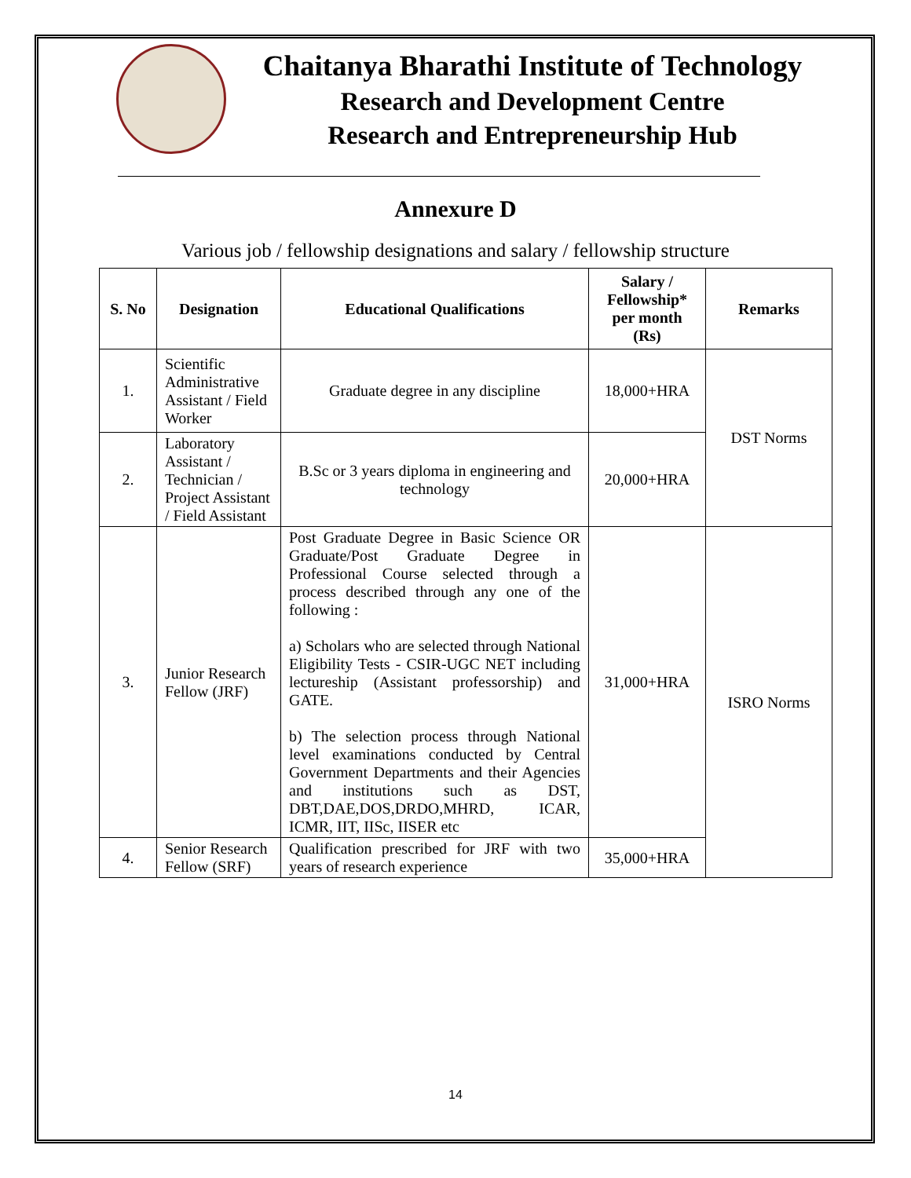Chaitanya Bharathi Institute of Technology
Research and Development Centre
Research and Entrepreneurship Hub
Annexure D
Various job / fellowship designations and salary / fellowship structure
| S. No | Designation | Educational Qualifications | Salary / Fellowship* per month (Rs) | Remarks |
| --- | --- | --- | --- | --- |
| 1. | Scientific Administrative Assistant / Field Worker | Graduate degree in any discipline | 18,000+HRA | DST Norms |
| 2. | Laboratory Assistant / Technician / Project Assistant / Field Assistant | B.Sc or 3 years diploma in engineering and technology | 20,000+HRA | |
| 3. | Junior Research Fellow (JRF) | Post Graduate Degree in Basic Science OR Graduate/Post Graduate Degree in Professional Course selected through a process described through any one of the following : a) Scholars who are selected through National Eligibility Tests - CSIR-UGC NET including lectureship (Assistant professorship) and GATE. b) The selection process through National level examinations conducted by Central Government Departments and their Agencies and institutions such as DST, DBT,DAE,DOS,DRDO,MHRD, ICAR, ICMR, IIT, IISc, IISER etc | 31,000+HRA | ISRO Norms |
| 4. | Senior Research Fellow (SRF) | Qualification prescribed for JRF with two years of research experience | 35,000+HRA | |
14